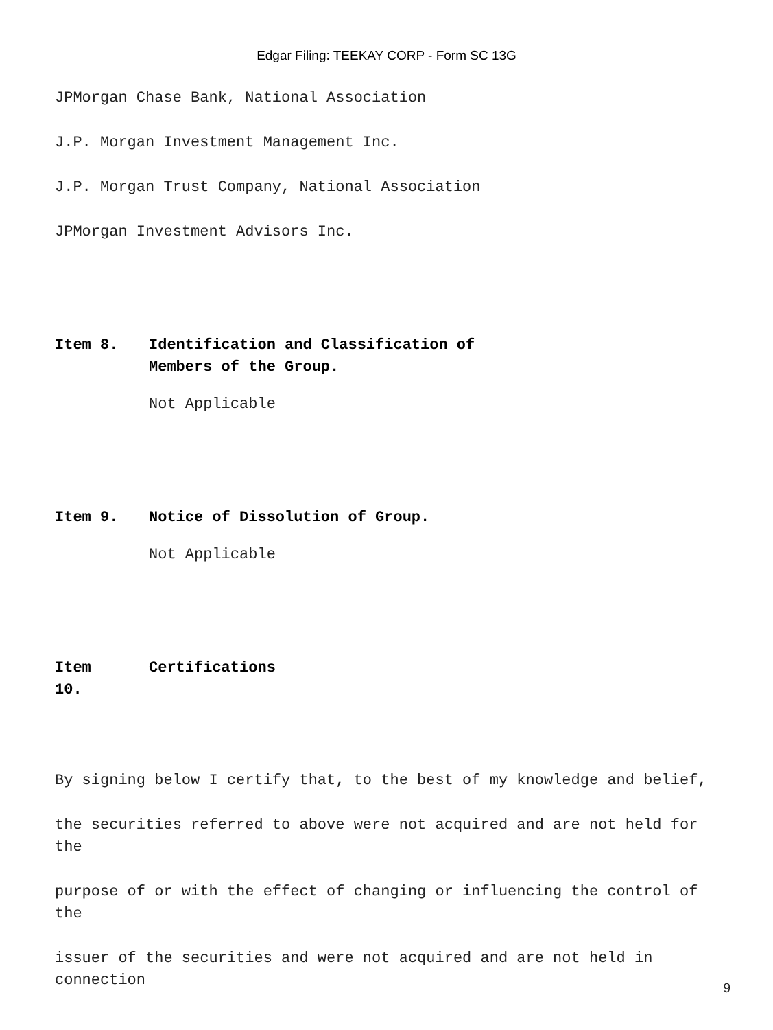Edgar Filing: TEEKAY CORP - Form SC 13G
JPMorgan Chase Bank, National Association
J.P. Morgan Investment Management Inc.
J.P. Morgan Trust Company, National Association
JPMorgan Investment Advisors Inc.
Item 8. Identification and Classification of
Members of the Group.
Not Applicable
Item 9. Notice of Dissolution of Group.
Not Applicable
Item
10.
Certifications
By signing below I certify that, to the best of my knowledge and belief,
the securities referred to above were not acquired and are not held for the
purpose of or with the effect of changing or influencing the control of the
issuer of the securities and were not acquired and are not held in connection
9